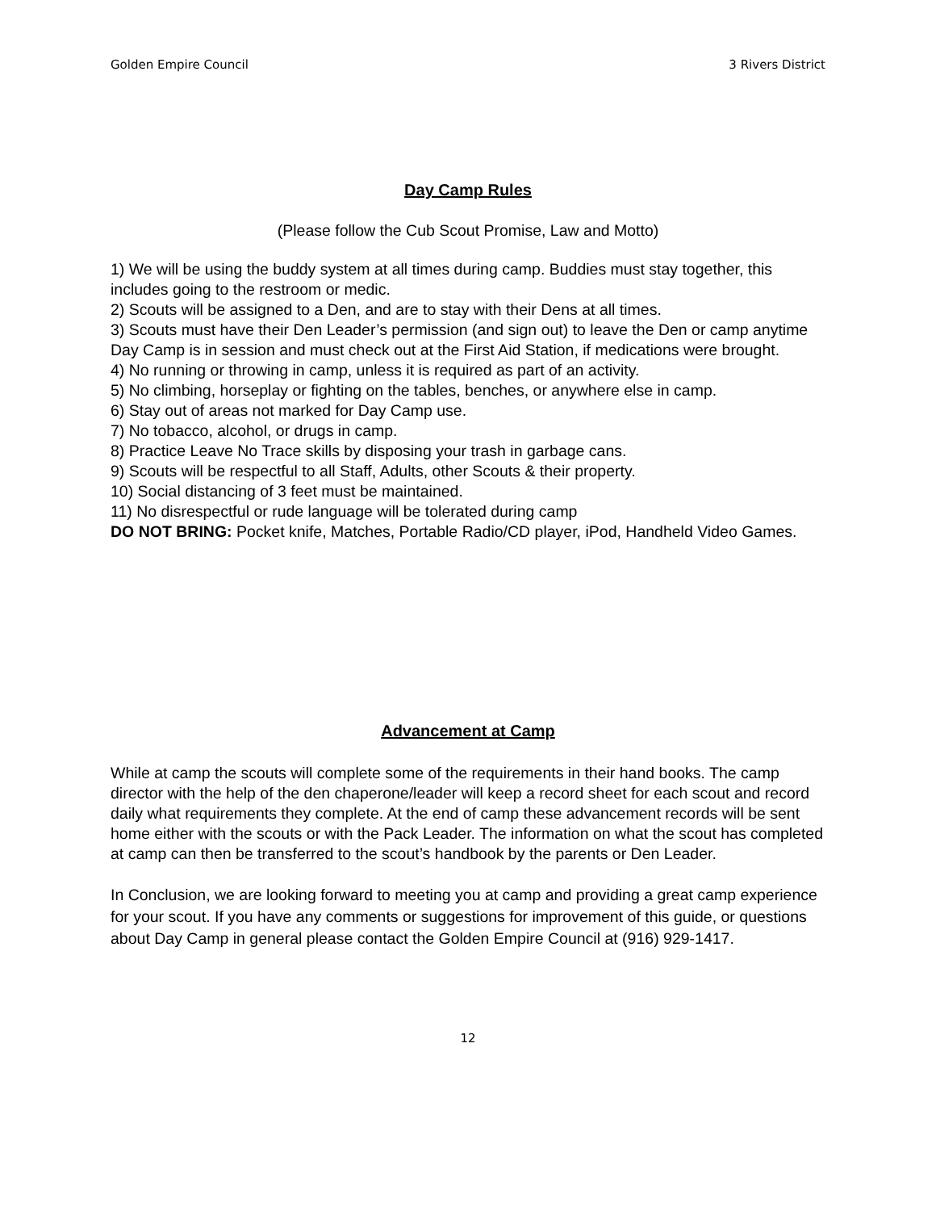Golden Empire Council 3 Rivers District
Day Camp Rules
(Please follow the Cub Scout Promise, Law and Motto)
1) We will be using the buddy system at all times during camp. Buddies must stay together, this includes going to the restroom or medic.
2) Scouts will be assigned to a Den, and are to stay with their Dens at all times.
3) Scouts must have their Den Leader’s permission (and sign out) to leave the Den or camp anytime Day Camp is in session and must check out at the First Aid Station, if medications were brought.
4) No running or throwing in camp, unless it is required as part of an activity.
5) No climbing, horseplay or fighting on the tables, benches, or anywhere else in camp.
6) Stay out of areas not marked for Day Camp use.
7) No tobacco, alcohol, or drugs in camp.
8) Practice Leave No Trace skills by disposing your trash in garbage cans.
9) Scouts will be respectful to all Staff, Adults, other Scouts & their property.
10) Social distancing of 3 feet must be maintained.
11) No disrespectful or rude language will be tolerated during camp
DO NOT BRING: Pocket knife, Matches, Portable Radio/CD player, iPod, Handheld Video Games.
Advancement at Camp
While at camp the scouts will complete some of the requirements in their hand books. The camp director with the help of the den chaperone/leader will keep a record sheet for each scout and record daily what requirements they complete. At the end of camp these advancement records will be sent home either with the scouts or with the Pack Leader. The information on what the scout has completed at camp can then be transferred to the scout’s handbook by the parents or Den Leader.
In Conclusion, we are looking forward to meeting you at camp and providing a great camp experience for your scout. If you have any comments or suggestions for improvement of this guide, or questions about Day Camp in general please contact the Golden Empire Council at (916) 929-1417.
12